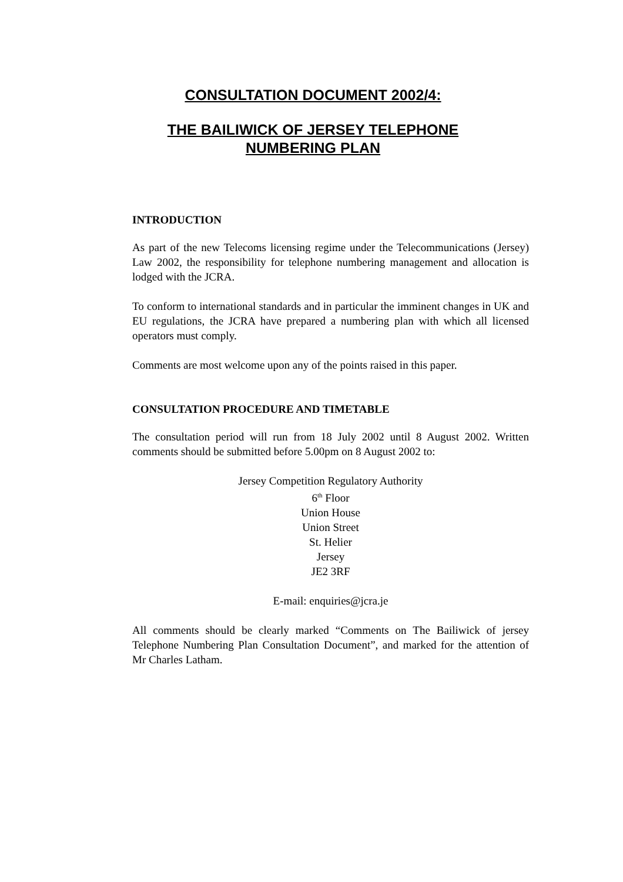CONSULTATION DOCUMENT 2002/4:
THE BAILIWICK OF JERSEY TELEPHONE
NUMBERING PLAN
INTRODUCTION
As part of the new Telecoms licensing regime under the Telecommunications (Jersey) Law 2002, the responsibility for telephone numbering management and allocation is lodged with the JCRA.
To conform to international standards and in particular the imminent changes in UK and EU regulations, the JCRA have prepared a numbering plan with which all licensed operators must comply.
Comments are most welcome upon any of the points raised in this paper.
CONSULTATION PROCEDURE AND TIMETABLE
The consultation period will run from 18 July 2002 until 8 August 2002. Written comments should be submitted before 5.00pm on 8 August 2002 to:
Jersey Competition Regulatory Authority
6<sup>th</sup> Floor
Union House
Union Street
St. Helier
Jersey
JE2 3RF
E-mail: enquiries@jcra.je
All comments should be clearly marked “Comments on The Bailiwick of jersey Telephone Numbering Plan Consultation Document”, and marked for the attention of Mr Charles Latham.